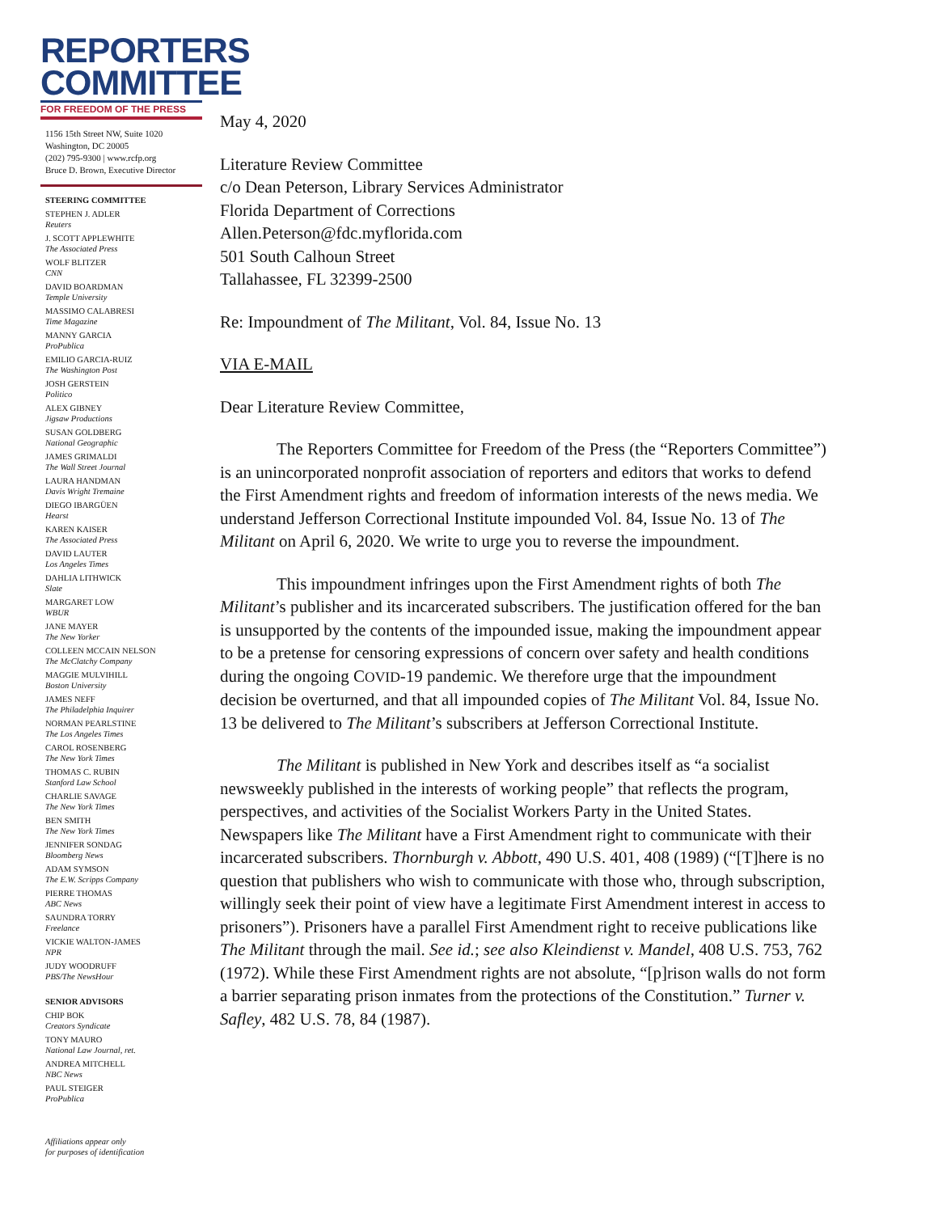REPORTERS
COMMITTEE
FOR FREEDOM OF THE PRESS
1156 15th Street NW, Suite 1020
Washington, DC 20005
(202) 795-9300 | www.rcfp.org
Bruce D. Brown, Executive Director
STEERING COMMITTEE
STEPHEN J. ADLER
Reuters
J. SCOTT APPLEWHITE
The Associated Press
WOLF BLITZER
CNN
DAVID BOARDMAN
Temple University
MASSIMO CALABRESI
Time Magazine
MANNY GARCIA
ProPublica
EMILIO GARCIA-RUIZ
The Washington Post
JOSH GERSTEIN
Politico
ALEX GIBNEY
Jigsaw Productions
SUSAN GOLDBERG
National Geographic
JAMES GRIMALDI
The Wall Street Journal
LAURA HANDMAN
Davis Wright Tremaine
DIEGO IBARGÜEN
Hearst
KAREN KAISER
The Associated Press
DAVID LAUTER
Los Angeles Times
DAHLIA LITHWICK
Slate
MARGARET LOW
WBUR
JANE MAYER
The New Yorker
COLLEEN MCCAIN NELSON
The McClatchy Company
MAGGIE MULVIHILL
Boston University
JAMES NEFF
The Philadelphia Inquirer
NORMAN PEARLSTINE
The Los Angeles Times
CAROL ROSENBERG
The New York Times
THOMAS C. RUBIN
Stanford Law School
CHARLIE SAVAGE
The New York Times
BEN SMITH
The New York Times
JENNIFER SONDAG
Bloomberg News
ADAM SYMSON
The E.W. Scripps Company
PIERRE THOMAS
ABC News
SAUNDRA TORRY
Freelance
VICKIE WALTON-JAMES
NPR
JUDY WOODRUFF
PBS/The NewsHour
SENIOR ADVISORS
CHIP BOK
Creators Syndicate
TONY MAURO
National Law Journal, ret.
ANDREA MITCHELL
NBC News
PAUL STEIGER
ProPublica
Affiliations appear only
for purposes of identification
May 4, 2020
Literature Review Committee
c/o Dean Peterson, Library Services Administrator
Florida Department of Corrections
Allen.Peterson@fdc.myflorida.com
501 South Calhoun Street
Tallahassee, FL 32399-2500
Re: Impoundment of The Militant, Vol. 84, Issue No. 13
VIA E-MAIL
Dear Literature Review Committee,
The Reporters Committee for Freedom of the Press (the “Reporters Committee”) is an unincorporated nonprofit association of reporters and editors that works to defend the First Amendment rights and freedom of information interests of the news media. We understand Jefferson Correctional Institute impounded Vol. 84, Issue No. 13 of The Militant on April 6, 2020. We write to urge you to reverse the impoundment.
This impoundment infringes upon the First Amendment rights of both The Militant’s publisher and its incarcerated subscribers. The justification offered for the ban is unsupported by the contents of the impounded issue, making the impoundment appear to be a pretense for censoring expressions of concern over safety and health conditions during the ongoing COVID-19 pandemic. We therefore urge that the impoundment decision be overturned, and that all impounded copies of The Militant Vol. 84, Issue No. 13 be delivered to The Militant’s subscribers at Jefferson Correctional Institute.
The Militant is published in New York and describes itself as “a socialist newsweekly published in the interests of working people” that reflects the program, perspectives, and activities of the Socialist Workers Party in the United States. Newspapers like The Militant have a First Amendment right to communicate with their incarcerated subscribers. Thornburgh v. Abbott, 490 U.S. 401, 408 (1989) (“[T]here is no question that publishers who wish to communicate with those who, through subscription, willingly seek their point of view have a legitimate First Amendment interest in access to prisoners”). Prisoners have a parallel First Amendment right to receive publications like The Militant through the mail. See id.; see also Kleindienst v. Mandel, 408 U.S. 753, 762 (1972). While these First Amendment rights are not absolute, “[p]rison walls do not form a barrier separating prison inmates from the protections of the Constitution.” Turner v. Safley, 482 U.S. 78, 84 (1987).